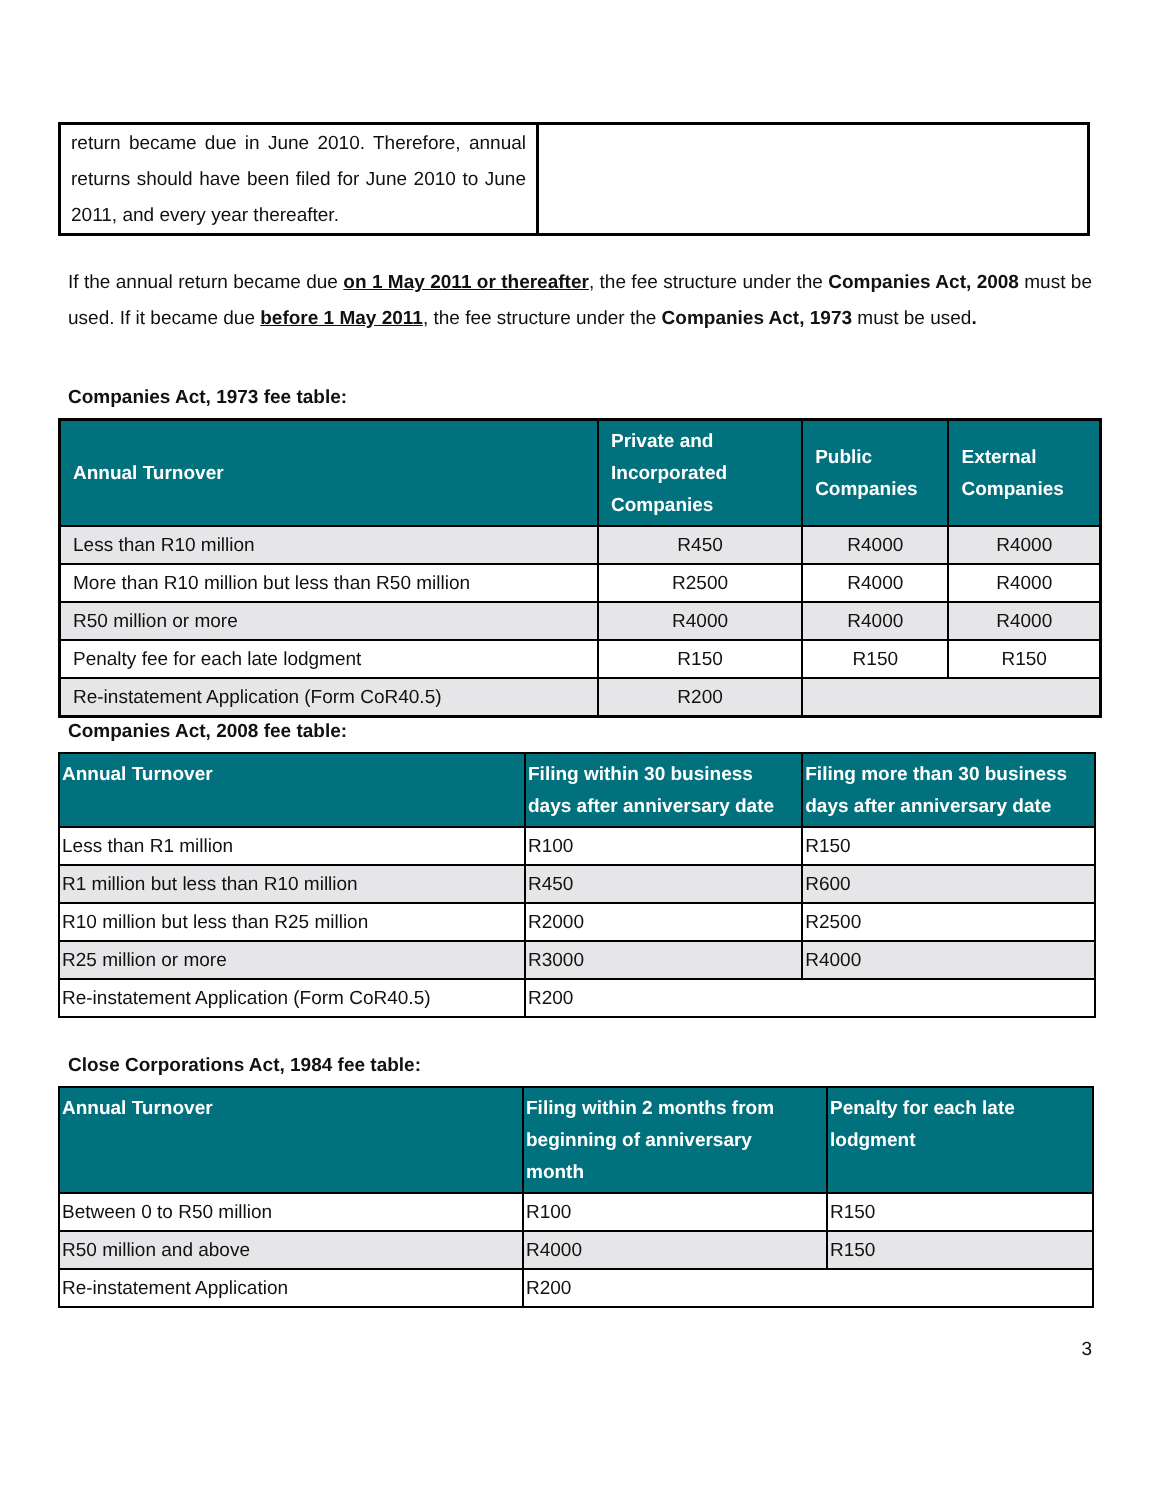| return became due in June 2010. Therefore, annual returns should have been filed for June 2010 to June 2011, and every year thereafter. | |
If the annual return became due on 1 May 2011 or thereafter, the fee structure under the Companies Act, 2008 must be used. If it became due before 1 May 2011, the fee structure under the Companies Act, 1973 must be used.
Companies Act, 1973 fee table:
| Annual Turnover | Private and Incorporated Companies | Public Companies | External Companies |
| --- | --- | --- | --- |
| Less than R10 million | R450 | R4000 | R4000 |
| More than R10 million but less than R50 million | R2500 | R4000 | R4000 |
| R50 million or more | R4000 | R4000 | R4000 |
| Penalty fee for each late lodgment | R150 | R150 | R150 |
| Re-instatement Application (Form CoR40.5) | R200 | | |
Companies Act, 2008 fee table:
| Annual Turnover | Filing within 30 business days after anniversary date | Filing more than 30 business days after anniversary date |
| --- | --- | --- |
| Less than R1 million | R100 | R150 |
| R1 million but less than R10 million | R450 | R600 |
| R10 million but less than R25 million | R2000 | R2500 |
| R25 million or more | R3000 | R4000 |
| Re-instatement Application (Form CoR40.5) | R200 | |
Close Corporations Act, 1984 fee table:
| Annual Turnover | Filing within 2 months from beginning of anniversary month | Penalty for each late lodgment |
| --- | --- | --- |
| Between 0 to R50 million | R100 | R150 |
| R50 million and above | R4000 | R150 |
| Re-instatement Application | R200 | |
3